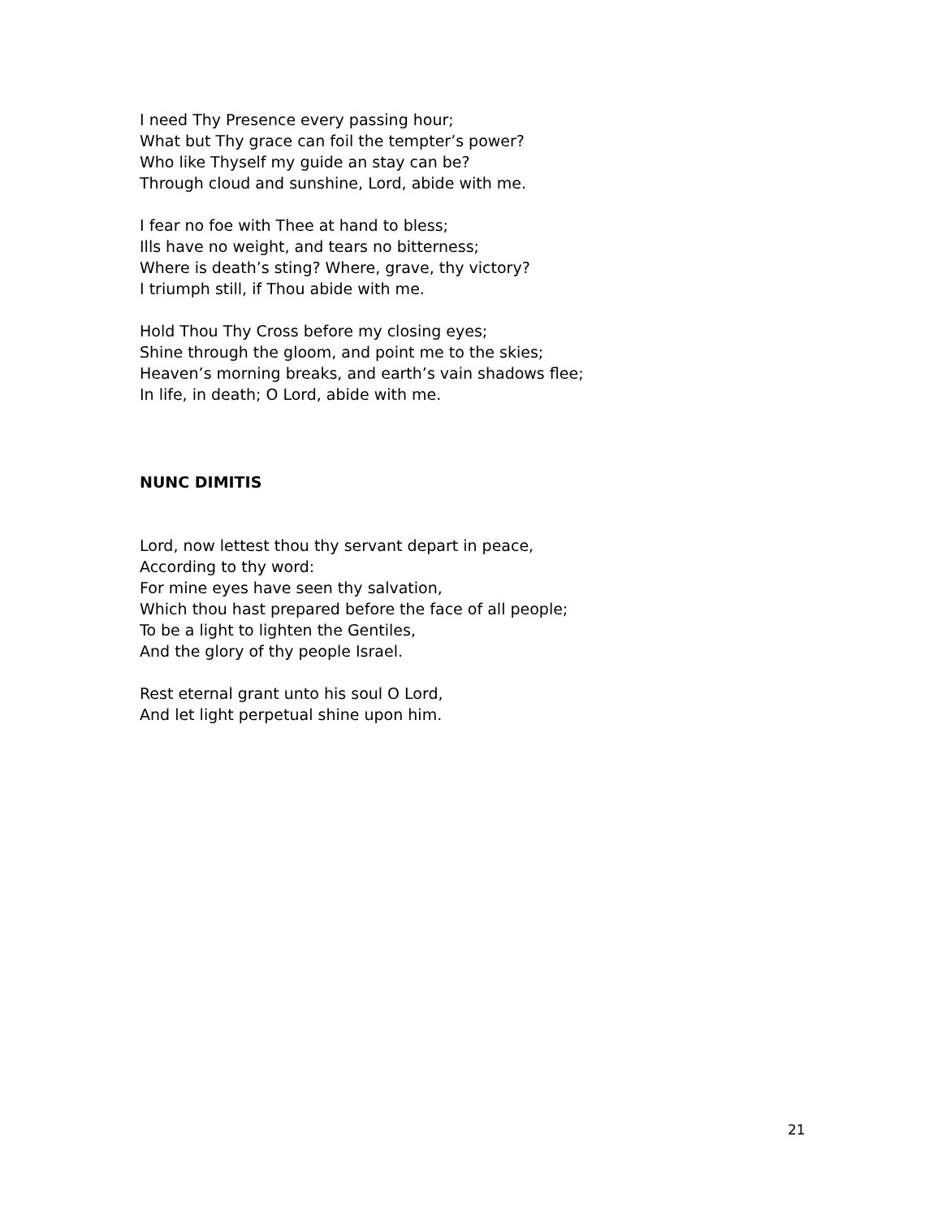I need Thy Presence every passing hour;
What but Thy grace can foil the tempter’s power?
Who like Thyself my guide an stay can be?
Through cloud and sunshine, Lord, abide with me.
I fear no foe with Thee at hand to bless;
Ills have no weight, and tears no bitterness;
Where is death’s sting? Where, grave, thy victory?
I triumph still, if Thou abide with me.
Hold Thou Thy Cross before my closing eyes;
Shine through the gloom, and point me to the skies;
Heaven’s morning breaks, and earth’s vain shadows flee;
In life, in death; O Lord, abide with me.
NUNC DIMITIS
Lord, now lettest thou thy servant depart in peace,
According to thy word:
For mine eyes have seen thy salvation,
Which thou hast prepared before the face of all people;
To be a light to lighten the Gentiles,
And the glory of thy people Israel.
Rest eternal grant unto his soul O Lord,
And let light perpetual shine upon him.
21